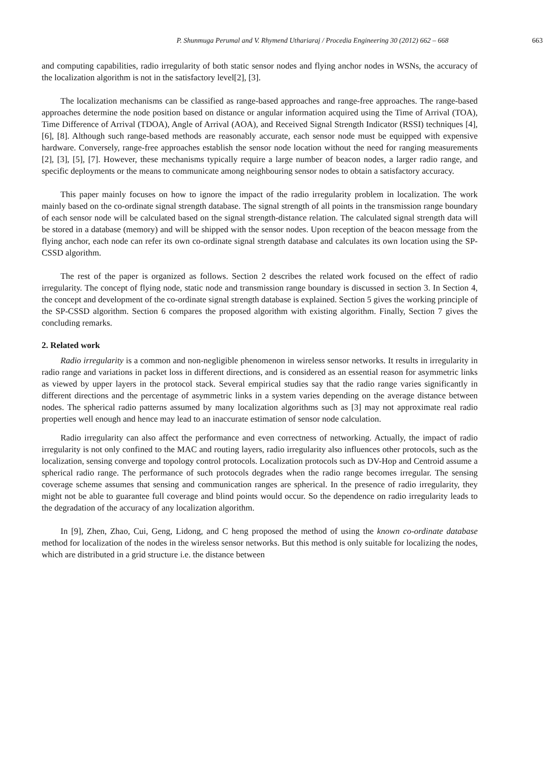P. Shunmuga Perumal and V. Rhymend Uthariaraj / Procedia Engineering 30 (2012) 662 – 668 663
and computing capabilities, radio irregularity of both static sensor nodes and flying anchor nodes in WSNs, the accuracy of the localization algorithm is not in the satisfactory level[2], [3].
The localization mechanisms can be classified as range-based approaches and range-free approaches. The range-based approaches determine the node position based on distance or angular information acquired using the Time of Arrival (TOA), Time Difference of Arrival (TDOA), Angle of Arrival (AOA), and Received Signal Strength Indicator (RSSI) techniques [4], [6], [8]. Although such range-based methods are reasonably accurate, each sensor node must be equipped with expensive hardware. Conversely, range-free approaches establish the sensor node location without the need for ranging measurements [2], [3], [5], [7]. However, these mechanisms typically require a large number of beacon nodes, a larger radio range, and specific deployments or the means to communicate among neighbouring sensor nodes to obtain a satisfactory accuracy.
This paper mainly focuses on how to ignore the impact of the radio irregularity problem in localization. The work mainly based on the co-ordinate signal strength database. The signal strength of all points in the transmission range boundary of each sensor node will be calculated based on the signal strength-distance relation. The calculated signal strength data will be stored in a database (memory) and will be shipped with the sensor nodes. Upon reception of the beacon message from the flying anchor, each node can refer its own co-ordinate signal strength database and calculates its own location using the SP-CSSD algorithm.
The rest of the paper is organized as follows. Section 2 describes the related work focused on the effect of radio irregularity. The concept of flying node, static node and transmission range boundary is discussed in section 3. In Section 4, the concept and development of the co-ordinate signal strength database is explained. Section 5 gives the working principle of the SP-CSSD algorithm. Section 6 compares the proposed algorithm with existing algorithm. Finally, Section 7 gives the concluding remarks.
2. Related work
Radio irregularity is a common and non-negligible phenomenon in wireless sensor networks. It results in irregularity in radio range and variations in packet loss in different directions, and is considered as an essential reason for asymmetric links as viewed by upper layers in the protocol stack. Several empirical studies say that the radio range varies significantly in different directions and the percentage of asymmetric links in a system varies depending on the average distance between nodes. The spherical radio patterns assumed by many localization algorithms such as [3] may not approximate real radio properties well enough and hence may lead to an inaccurate estimation of sensor node calculation.
Radio irregularity can also affect the performance and even correctness of networking. Actually, the impact of radio irregularity is not only confined to the MAC and routing layers, radio irregularity also influences other protocols, such as the localization, sensing converge and topology control protocols. Localization protocols such as DV-Hop and Centroid assume a spherical radio range. The performance of such protocols degrades when the radio range becomes irregular. The sensing coverage scheme assumes that sensing and communication ranges are spherical. In the presence of radio irregularity, they might not be able to guarantee full coverage and blind points would occur. So the dependence on radio irregularity leads to the degradation of the accuracy of any localization algorithm.
In [9], Zhen, Zhao, Cui, Geng, Lidong, and C heng proposed the method of using the known co-ordinate database method for localization of the nodes in the wireless sensor networks. But this method is only suitable for localizing the nodes, which are distributed in a grid structure i.e. the distance between